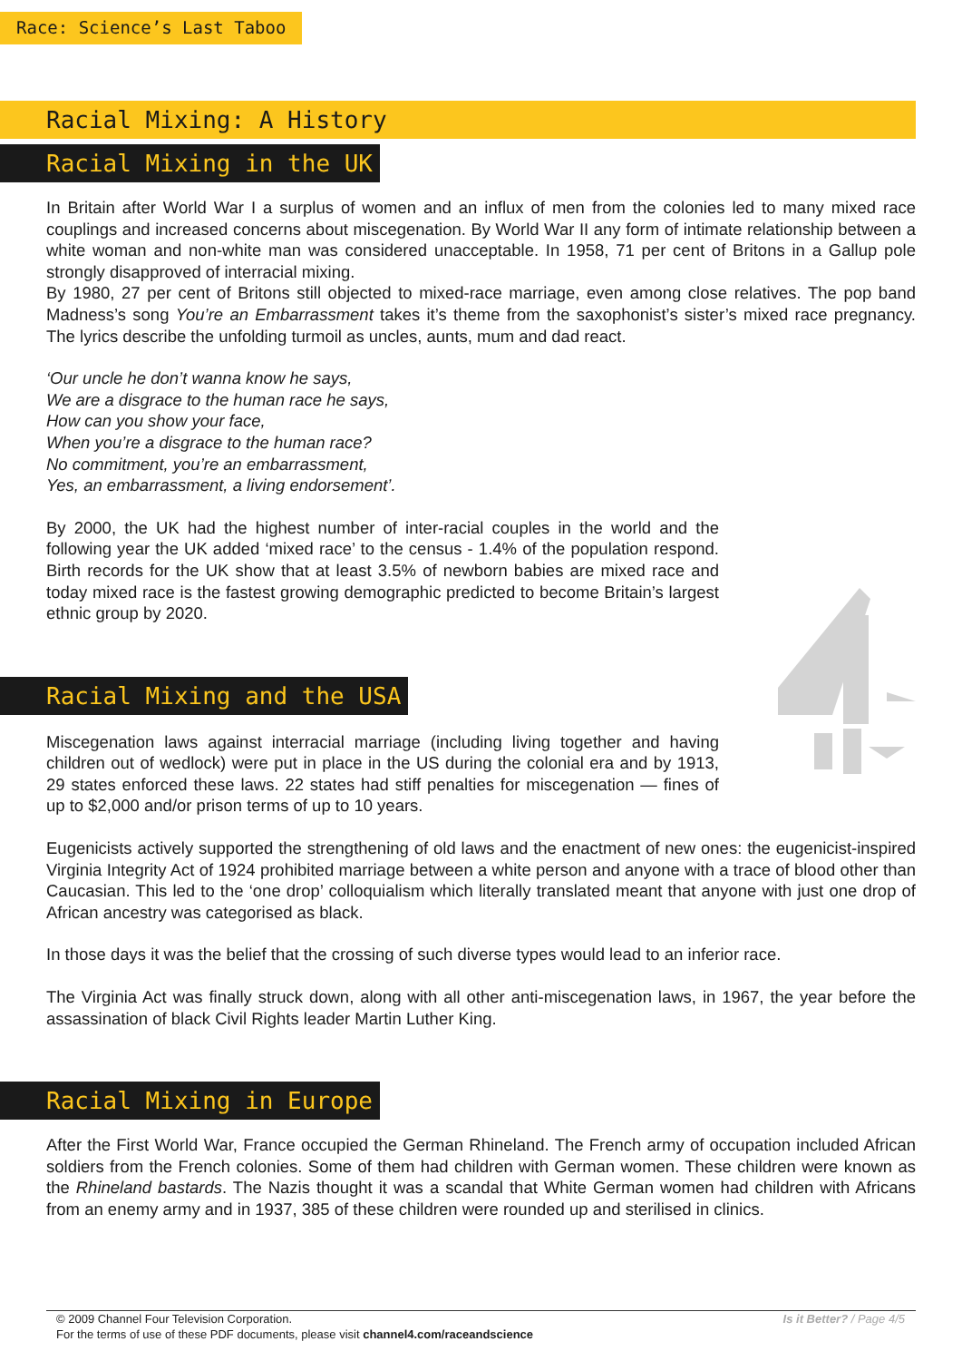Race: Science’s Last Taboo
Racial Mixing: A History
Racial Mixing in the UK
In Britain after World War I a surplus of women and an influx of men from the colonies led to many mixed race couplings and increased concerns about miscegenation. By World War II any form of intimate relationship between a white woman and non-white man was considered unacceptable. In 1958, 71 per cent of Britons in a Gallup pole strongly disapproved of interracial mixing.
By 1980, 27 per cent of Britons still objected to mixed-race marriage, even among close relatives. The pop band Madness’s song You’re an Embarrassment takes it’s theme from the saxophonist’s sister’s mixed race pregnancy. The lyrics describe the unfolding turmoil as uncles, aunts, mum and dad react.
‘Our uncle he don’t wanna know he says,
We are a disgrace to the human race he says,
How can you show your face,
When you’re a disgrace to the human race?
No commitment, you’re an embarrassment,
Yes, an embarrassment, a living endorsement’.
By 2000, the UK had the highest number of inter-racial couples in the world and the following year the UK added ‘mixed race’ to the census - 1.4% of the population respond. Birth records for the UK show that at least 3.5% of newborn babies are mixed race and today mixed race is the fastest growing demographic predicted to become Britain’s largest ethnic group by 2020.
Racial Mixing and the USA
Miscegenation laws against interracial marriage (including living together and having children out of wedlock) were put in place in the US during the colonial era and by 1913, 29 states enforced these laws. 22 states had stiff penalties for miscegenation — fines of up to $2,000 and/or prison terms of up to 10 years.
Eugenicists actively supported the strengthening of old laws and the enactment of new ones: the eugenicist-inspired Virginia Integrity Act of 1924 prohibited marriage between a white person and anyone with a trace of blood other than Caucasian. This led to the ‘one drop’ colloquialism which literally translated meant that anyone with just one drop of African ancestry was categorised as black.
In those days it was the belief that the crossing of such diverse types would lead to an inferior race.
The Virginia Act was finally struck down, along with all other anti-miscegenation laws, in 1967, the year before the assassination of black Civil Rights leader Martin Luther King.
Racial Mixing in Europe
After the First World War, France occupied the German Rhineland. The French army of occupation included African soldiers from the French colonies. Some of them had children with German women. These children were known as the Rhineland bastards. The Nazis thought it was a scandal that White German women had children with Africans from an enemy army and in 1937, 385 of these children were rounded up and sterilised in clinics.
Is it Better? / Page 4/5 © 2009 Channel Four Television Corporation.
For the terms of use of these PDF documents, please visit channel4.com/raceandscience